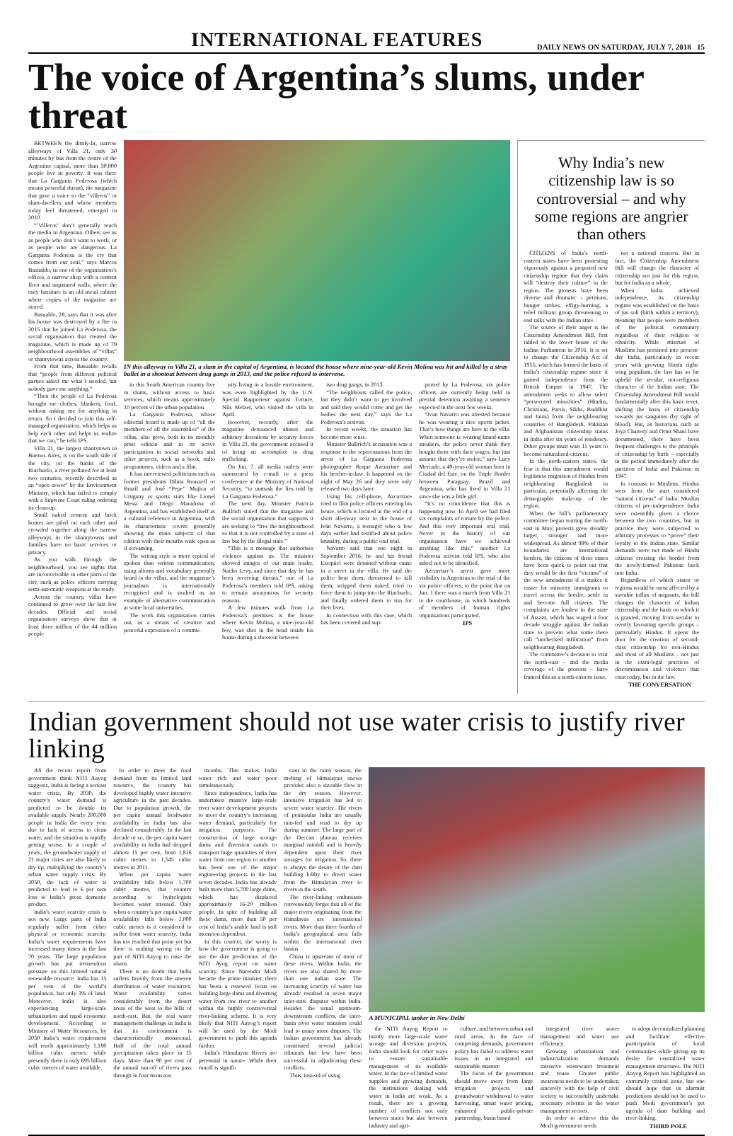INTERNATIONAL FEATURES
DAILY NEWS ON SATURDAY, JULY 7, 2018 15
The voice of Argentina’s slums, under threat
BETWEEN the dimly-lit, narrow alleyways of Villa 21, only 30 minutes by bus from the centre of the Argentine capital, more than 50,000 people live in poverty. It was there that La Garganta Poderosa (which means powerful throat), the magazine that gave a voice to the “villeros” or slum-dwellers and whose members today feel threatened, emerged in 2010.
“’Villeros’ don’t generally reach the media in Argentina. Others see us as people who don’t want to work, or as people who are dangerous. La Garganta Poderosa is the cry that comes from our soul,” says Marcos Basualdo, in one of the organisation’s offices, a narrow shop with a cement floor and unpainted walls, where the only furniture is an old metal cabinet where copies of the magazine are stored.
Basualdo, 28, says that it was after his house was destroyed by a fire in 2015 that he joined La Poderosa, the social organisation that created the magazine, which is made up of 79 neighbourhood assemblies of “villas” or shantytowns across the country.
From that time, Basualdo recalls that “people from different political parties asked me what I needed, but nobody gave me anything.”
“Then the people of La Poderosa brought me clothes, blankets, food, without asking me for anything in return. So I decided to join this self-managed organisation, which helps us help each other and helps us realize that we can,” he tells IPS.
Villa 21, the largest shantytown in Buenos Aires, is on the south side of the city, on the banks of the Riachuelo, a river polluted for at least two centuries, recently described as an “open sewer” by the Environment Ministry, which has failed to comply with a Supreme Court ruling ordering its clean-up.
Small naked cement and brick homes are piled on each other and crowded together along the narrow alleyways in the shantytowns and families have no basic services or privacy.
As you walk through the neighbourhood, you see sights that are inconceivable in other parts of the city, such as police officers carrying semi-automatic weapons at the ready.
Across the country, villas have continued to grow over the last few decades. Official and social organisation surveys show that at least three million of the 44 million people
IN this alleyway in Villa 21, a slum in the capital of Argentina, is located the house where nine-year-old Kevin Molina was hit and killed by a stray bullet in a shootout between drug gangs in 2013, and the police refused to intervene.
in this South American country live in slums, without access to basic services, which means approximately 10 percent of the urban population.
La Garganta Poderosa, whose editorial board is made up of “all the members of all the assemblies” of the villas, also grew, both in its monthly print edition and in its active participation in social networks and other projects, such as a book, radio programmes, videos and a film.
It has interviewed politicians such as former presidents Dilma Rousseff or Brazil and José “Pepe” Mujica of Uruguay or sports stars like Lionel Messi and Diego Maradona of Argentina, and has established itself as a cultural reference in Argentina, with its characteristic covers generally showing the main subjects of that edition with their mouths wide open as if screaming.
The writing style is more typical of spoken than written communication, using idioms and vocabulary generally heard in the villas, and the magazine’s journalism is internationally recognised and is studied as an example of alternative communication at some local universities.
The work this organisation carries out, as a means of creative and peaceful expression of a commu-
nity living in a hostile environment, was even highlighted by the U.N. Special Rapporteur against Torture, Nils Melzer, who visited the villa in April.
However, recently, after the magazine denounced abuses and arbitrary detentions by security forces in Villa 21, the government accused it of being an accomplice to drug trafficking.
On Jun. 7, all media outlets were summoned by e-mail to a press conference at the Ministry of National Security, “to unmask the lies told by La Garganta Poderosa.”
The next day, Minister Patricia Bullrich stated that the magazine and the social organisation that supports it are seeking to “free the neighbourhood so that it is not controlled by a state of law but by the illegal state.”
“This is a message that authorises violence against us. The minister showed images of our main leader, Nacho Levy, and since that day he has been receiving threats,” one of La Poderosa’s members told IPS, asking to remain anonymous for security reasons.
A few minutes walk from La Poderosa’s premises is the house where Kevin Molina, a nine-year-old boy, was shot in the head inside his house during a shootout between
two drug gangs, in 2013.
“The neighbours called the police, but they didn’t want to get involved and said they would come and get the bodies the next day,” says the La Poderosa’s activist.
In recent weeks, the situation has become more tense.
Minister Bullrich’s accusation was a response to the repercussions from the arrest of La Garganta Poderosa photographer Roque Azcurriare and his brother-in-law. It happened on the night of May 26 and they were only released two days later.
Using his cell-phone, Azcurriare tried to film police officers entering his house, which is located at the end of a short alleyway next to the house of Iván Navarro, a teenager who a few days earlier had testified about police brutality, during a public oral trial.
Navarro said that one night in September 2016, he and his friend Ezequiel were detained without cause in a street in the villa. He said the police beat them, threatened to kill them, stripped them naked, tried to force them to jump into the Riachuelo, and finally ordered them to run for their lives.
In connection with this case, which has been covered and sup-
ported by La Poderosa, six police officers are currently being held in pretrial detention awaiting a sentence expected in the next few weeks.
“Ivan Navarro was arrested because he was wearing a nice sports jacket. That’s how things are here in the villa. When someone is wearing brand-name sneakers, the police never think they bought them with their wages, but just assume that they’re stolen,” says Lucy Mercado, a 40-year-old woman born in Ciudad del Este, on the Triple Border between Paraguay, Brazil and Argentina, who has lived in Villa 21 since she was a little girl.
“It’s no coincidence that this is happening now. In April we had filed six complaints of torture by the police. And this very important oral trial. Never in the history of our organisation have we achieved anything like this,” another La Poderosa activist told IPS, who also asked not to be identified.
Azcurriare’s arrest gave more visibility in Argentina to the trial of the six police officers, to the point that on Jun. 1 there was a march from Villa 21 to the courthouse, in which hundreds of members of human rights organisations participated.
IPS
Why India’s new citizenship law is so controversial – and why some regions are angrier than others
CITIZENS of India’s north-eastern states have been protesting vigorously against a proposed new citizenship regime that they claim will “destroy their culture” in the region. The protests have been diverse and dramatic – petitions, hunger strikes, effigy-burning, a rebel militant group threatening to end talks with the Indian state.
The source of their anger is the Citizenship Amendment Bill, first tabled in the lower house of the Indian Parliament in 2016. It is set to change the Citizenship Act of 1955, which has formed the basis of India’s citizenship regime since it gained independence from the British Empire in 1947. The amendment seeks to allow select “persecuted minorities” (Hindus, Christians, Parsis, Sikhs, Buddhist and Jains) from the neighbouring countries of Bangladesh, Pakistan and Afghanistan citizenship status in India after six years of residency. Other groups must wait 11 years to become naturalised citizens.
In the north-eastern states, the fear is that this amendment would legitimise migration of Hindus from neighbouring Bangladesh in particular, potentially affecting the demographic make-up of the region.
When the bill’s parliamentary committee began touring the north-east in May, protests grew steadily larger, stronger and more widespread. As almost 99% of their boundaries are international borders, the citizens of these states have been quick to point out that they would be the first “victims” of the new amendment if it makes it easier for minority immigrants to travel across the border, settle in and become full citizens. The complaints are loudest in the state of Assam, which has waged a four decade struggle against the Indian state to prevent what some there call “unchecked infiltration” from neighbouring Bangladesh.
The committee’s decision to visit the north-east – and the media coverage of the protests – have framed this as a north-eastern issue,
not a national concern. But in fact, the Citizenship Amendment Bill will change the character of citizenship not just for this region, but for India as a whole.
When India achieved independence, its citizenship regime was established on the basis of jus soli (birth within a territory), meaning that people were members of the political community regardless of their religion or ethnicity. While mistrust of Muslims has persisted into present-day India, particularly in recent years with growing Hindu right-wing populism, the law has so far upheld the secular, non-religious character of the Indian state. The Citizenship Amendment Bill would fundamentally alter this basic tenet, shifting the basis of citizenship towards jus sanguinis (by right of blood). But, as historians such as Joya Chatterji and Ornit Shani have documented, there have been frequent challenges to the principle of citizenship by birth – especially in the period immediately after the partition of India and Pakistan in 1947.
In contrast to Muslims, Hindus were from the start considered “natural citizens” of India. Muslim citizens of pre-independence India were ostensibly given a choice between the two countries, but in practice they were subjected to arbitrary processes to “prove” their loyalty to the Indian state. Similar demands were not made of Hindu citizens crossing the border from the newly-formed Pakistan back into India.
Regardless of which states or regions would be most affected by a sizeable influx of migrants, the bill changes the character of Indian citizenship and the basis on which it is granted, moving from secular to overtly favouring specific groups – particularly Hindus. It opens the door for the creation of second-class citizenship for non-Hindus and most of all Muslims – not just in the extra-legal practices of discrimination and violence that exist today, but in the law.
THE CONVERSATION
Indian government should not use water crisis to justify river linking
AS the recent report from government think NITI Aayog suggests, India is facing a serious water crisis. By 2030, the country’s water demand is predicted to be double its available supply. Nearly 200,000 people in India die every year due to lack of access to clean water, and the situation is rapidly getting worse. In a couple of years, the groundwater supply of 21 major cities are also likely to dry up, multiplying the country’s urban water supply crisis. By 2050, the lack of water is predicted to lead to 6 per cent loss to India’s gross domestic product.
India’s water scarcity crisis is not new. Large parts of India regularly suffer from either physical or economic scarcity. India’s water requirements have increased many times in the last 70 years. The large population growth has put tremendous pressure on this limited natural renewable resource. India has 15 per cent of the world’s population, but only 3% of land. Moreover, India is also experiencing large-scale urbanization and rapid economic development. According to Ministry of Water Resources, by 2050 India’s water requirement will reach approximately 1,180 billion cubic metres while presently there is only 695 billion cubic meters of water available.
In order to meet the food demand from its limited land resource, the country has developed highly water intensive agriculture in the past decades. Due to population growth, the per capita annual freshwater availability in India has also declined considerably. In the last decade or so, the per capita water availability in India had dropped almost 15 per cent, from 1,816 cubic metres to 1,545 cubic metres in 2011.
When per capita water availability falls below 1,700 cubic metres, that country according to hydrologists becomes water stressed. Only when a country’s per capita water availability falls below 1,000 cubic metres is it considered to suffer from water scarcity. India has not reached that point yet but there is nothing wrong on the part of NITI Aayog to raise the alarm.
There is no doubt that India suffers heavily from the uneven distribution of water resources. Water availability varies considerably from the desert areas of the west to the hills of north-east. But, the real water management challenge in India is that its environment is characteristically monsoonal. Half of the total annual precipitation takes place in 15 days. More than 90 per cent of the annual run-off of rivers pass through in four monsoon
months. This makes India water rich and water poor simultaneously.
Since independence, India has undertaken massive large-scale river water development projects to meet the country’s increasing water demand, particularly for irrigation purposes. The construction of large storage dams and diversion canals to transport huge quantities of river water from one region to another has been one of the major engineering projects in the last seven decades. India has already built more than 5,700 large dams, which has displaced approximately 16-20 million people. In spite of building all these dams, more than 50 per cent of India’s arable land is still monsoon dependent.
In this context, the worry is how the government is going to use the dire predictions of the NITI Ayog report on water scarcity. Since Narendra Modi became the prime minister, there has been a renewed focus on building large dams and diverting water from one river to another within the highly controversial river-linking scheme. It is very likely that NITI Aayog’s report will be used by the Modi government to push this agenda further.
India’s Himalayan Rivers are perennial in nature. While their runoff is signifi-
cant in the rainy season, the melting of Himalayan snows provides also a sizeable flow in the dry season. However, intensive irrigation has led to severe water scarcity. The rivers of peninsular India are usually rain-fed and tend to dry up during summer. The large part of the Deccan plateau receives marginal rainfall and is heavily dependent upon their river storages for irrigation. So, there is always the desire of the dam building lobby to divert water from the Himalayan river to rivers in the south.
The river-linking enthusiasts conveniently forget that all of the major rivers originating from the Himalayas are international rivers. More than three fourths of India’s geographical area falls within the international river basins.
China is upstream of most of these rivers. Within India, the rivers are also shared by more than one Indian state. The increasing scarcity of water has already resulted in seven major inter-state disputes within India. Besides the usual upstream-downstream conflicts, the inter-basin river water transfers could lead to many more disputes. The Indian government has already constituted several judicial tribunals but few have been successful in adjudicating these conflicts.
Thus, instead of using
A MUNICIPAL tanker in New Delhi
the NITI Aayog Report to justify more large-scale water storage and diversion projects, India should look for other ways to ensure sustainable management of its available water. In the face of limited water supplies and growing demands, the institutions dealing with water in India are weak. As a result, there are a growing number of conflicts not only between states but also between industry and agri-
culture, and between urban and rural areas. In the face of competing demands, government policy has failed to address water issues in an integrated and sustainable manner.
The focus of the government should move away from large irrigation projects and groundwater withdrawal to water harvesting, smart water pricing, enhanced public-private partnership, basin based
integrated river water management and water use efficiency.
Growing urbanization and industrialization demands intensive wastewater treatment and reuse. Greater public awareness needs to be undertaken sincerely with the help of civil society to successfully undertake necessary reforms in the water management sectors.
In order to achieve this the Modi government needs
to adopt decentralized planning and facilitate effective participation of local communities while giving up its desire for centralized water management structures. The NITI Aayog Report has highlighted an extremely critical issue, but one should hope that its alarmist predictions should not be used to push Modi government’s pet agenda of dam building and river-linking.
THIRD POLE